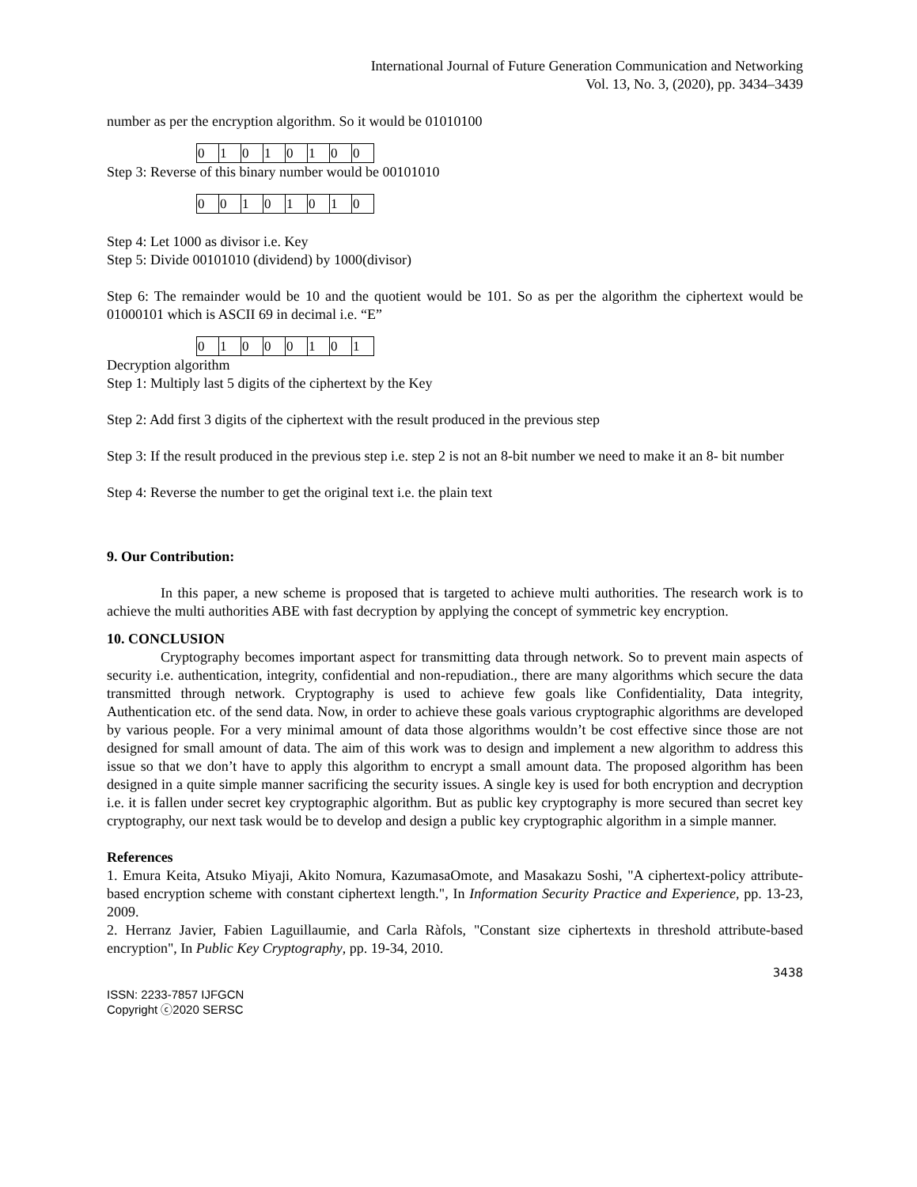International Journal of Future Generation Communication and Networking
Vol. 13, No. 3, (2020), pp. 3434–3439
number as per the encryption algorithm. So it would be 01010100
| 0 | 1 | 0 | 1 | 0 | 1 | 0 | 0 |
Step 3: Reverse of this binary number would be 00101010
| 0 | 0 | 1 | 0 | 1 | 0 | 1 | 0 |
Step 4: Let 1000 as divisor i.e. Key
Step 5: Divide 00101010 (dividend) by 1000(divisor)
Step 6: The remainder would be 10 and the quotient would be 101. So as per the algorithm the ciphertext would be 01000101 which is ASCII 69 in decimal i.e. “E”
| 0 | 1 | 0 | 0 | 0 | 1 | 0 | 1 |
Decryption algorithm
Step 1: Multiply last 5 digits of the ciphertext by the Key
Step 2: Add first 3 digits of the ciphertext with the result produced in the previous step
Step 3: If the result produced in the previous step i.e. step 2 is not an 8-bit number we need to make it an 8- bit number
Step 4: Reverse the number to get the original text i.e. the plain text
9. Our Contribution:
In this paper, a new scheme is proposed that is targeted to achieve multi authorities. The research work is to achieve the multi authorities ABE with fast decryption by applying the concept of symmetric key encryption.
10. CONCLUSION
Cryptography becomes important aspect for transmitting data through network. So to prevent main aspects of security i.e. authentication, integrity, confidential and non-repudiation., there are many algorithms which secure the data transmitted through network. Cryptography is used to achieve few goals like Confidentiality, Data integrity, Authentication etc. of the send data. Now, in order to achieve these goals various cryptographic algorithms are developed by various people. For a very minimal amount of data those algorithms wouldn’t be cost effective since those are not designed for small amount of data. The aim of this work was to design and implement a new algorithm to address this issue so that we don’t have to apply this algorithm to encrypt a small amount data. The proposed algorithm has been designed in a quite simple manner sacrificing the security issues. A single key is used for both encryption and decryption i.e. it is fallen under secret key cryptographic algorithm. But as public key cryptography is more secured than secret key cryptography, our next task would be to develop and design a public key cryptographic algorithm in a simple manner.
References
1. Emura Keita, Atsuko Miyaji, Akito Nomura, KazumasaOmote, and Masakazu Soshi, "A ciphertext-policy attribute-based encryption scheme with constant ciphertext length.", In Information Security Practice and Experience, pp. 13-23, 2009.
2. Herranz Javier, Fabien Laguillaumie, and Carla Ràfols, "Constant size ciphertexts in threshold attribute-based encryption", In Public Key Cryptography, pp. 19-34, 2010.
3438
ISSN: 2233-7857 IJFGCN
Copyright ⓒ2020 SERSC